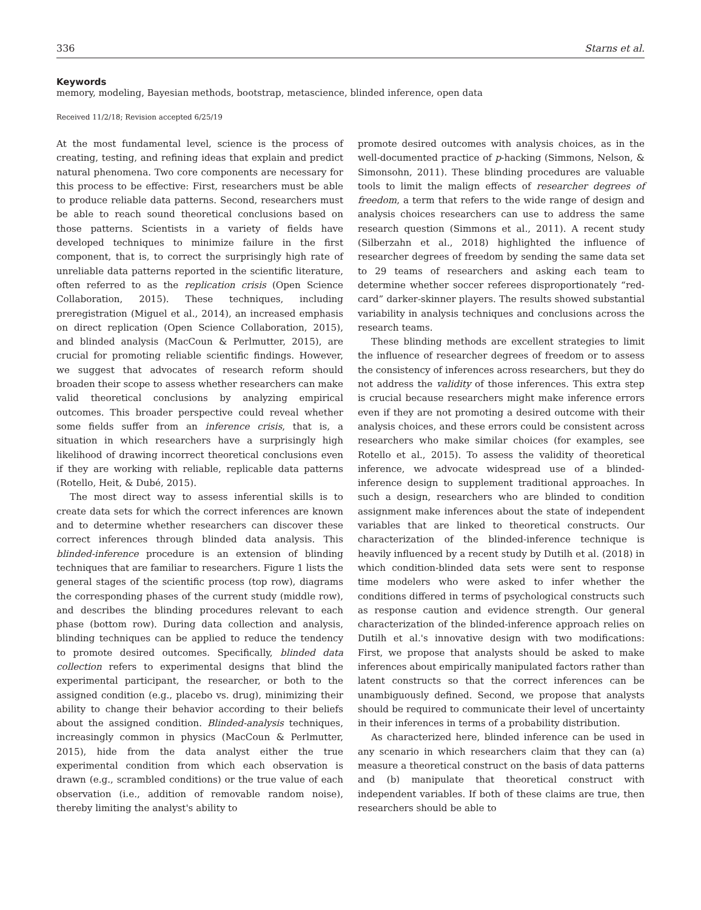336 Starns et al.
Keywords
memory, modeling, Bayesian methods, bootstrap, metascience, blinded inference, open data
Received 11/2/18; Revision accepted 6/25/19
At the most fundamental level, science is the process of creating, testing, and refining ideas that explain and predict natural phenomena. Two core components are necessary for this process to be effective: First, researchers must be able to produce reliable data patterns. Second, researchers must be able to reach sound theoretical conclusions based on those patterns. Scientists in a variety of fields have developed techniques to minimize failure in the first component, that is, to correct the surprisingly high rate of unreliable data patterns reported in the scientific literature, often referred to as the replication crisis (Open Science Collaboration, 2015). These techniques, including preregistration (Miguel et al., 2014), an increased emphasis on direct replication (Open Science Collaboration, 2015), and blinded analysis (MacCoun & Perlmutter, 2015), are crucial for promoting reliable scientific findings. However, we suggest that advocates of research reform should broaden their scope to assess whether researchers can make valid theoretical conclusions by analyzing empirical outcomes. This broader perspective could reveal whether some fields suffer from an inference crisis, that is, a situation in which researchers have a surprisingly high likelihood of drawing incorrect theoretical conclusions even if they are working with reliable, replicable data patterns (Rotello, Heit, & Dubé, 2015).
The most direct way to assess inferential skills is to create data sets for which the correct inferences are known and to determine whether researchers can discover these correct inferences through blinded data analysis. This blinded-inference procedure is an extension of blinding techniques that are familiar to researchers. Figure 1 lists the general stages of the scientific process (top row), diagrams the corresponding phases of the current study (middle row), and describes the blinding procedures relevant to each phase (bottom row). During data collection and analysis, blinding techniques can be applied to reduce the tendency to promote desired outcomes. Specifically, blinded data collection refers to experimental designs that blind the experimental participant, the researcher, or both to the assigned condition (e.g., placebo vs. drug), minimizing their ability to change their behavior according to their beliefs about the assigned condition. Blinded-analysis techniques, increasingly common in physics (MacCoun & Perlmutter, 2015), hide from the data analyst either the true experimental condition from which each observation is drawn (e.g., scrambled conditions) or the true value of each observation (i.e., addition of removable random noise), thereby limiting the analyst's ability to
promote desired outcomes with analysis choices, as in the well-documented practice of p-hacking (Simmons, Nelson, & Simonsohn, 2011). These blinding procedures are valuable tools to limit the malign effects of researcher degrees of freedom, a term that refers to the wide range of design and analysis choices researchers can use to address the same research question (Simmons et al., 2011). A recent study (Silberzahn et al., 2018) highlighted the influence of researcher degrees of freedom by sending the same data set to 29 teams of researchers and asking each team to determine whether soccer referees disproportionately “red-card” darker-skinner players. The results showed substantial variability in analysis techniques and conclusions across the research teams.
These blinding methods are excellent strategies to limit the influence of researcher degrees of freedom or to assess the consistency of inferences across researchers, but they do not address the validity of those inferences. This extra step is crucial because researchers might make inference errors even if they are not promoting a desired outcome with their analysis choices, and these errors could be consistent across researchers who make similar choices (for examples, see Rotello et al., 2015). To assess the validity of theoretical inference, we advocate widespread use of a blinded-inference design to supplement traditional approaches. In such a design, researchers who are blinded to condition assignment make inferences about the state of independent variables that are linked to theoretical constructs. Our characterization of the blinded-inference technique is heavily influenced by a recent study by Dutilh et al. (2018) in which condition-blinded data sets were sent to response time modelers who were asked to infer whether the conditions differed in terms of psychological constructs such as response caution and evidence strength. Our general characterization of the blinded-inference approach relies on Dutilh et al.'s innovative design with two modifications: First, we propose that analysts should be asked to make inferences about empirically manipulated factors rather than latent constructs so that the correct inferences can be unambiguously defined. Second, we propose that analysts should be required to communicate their level of uncertainty in their inferences in terms of a probability distribution.
As characterized here, blinded inference can be used in any scenario in which researchers claim that they can (a) measure a theoretical construct on the basis of data patterns and (b) manipulate that theoretical construct with independent variables. If both of these claims are true, then researchers should be able to